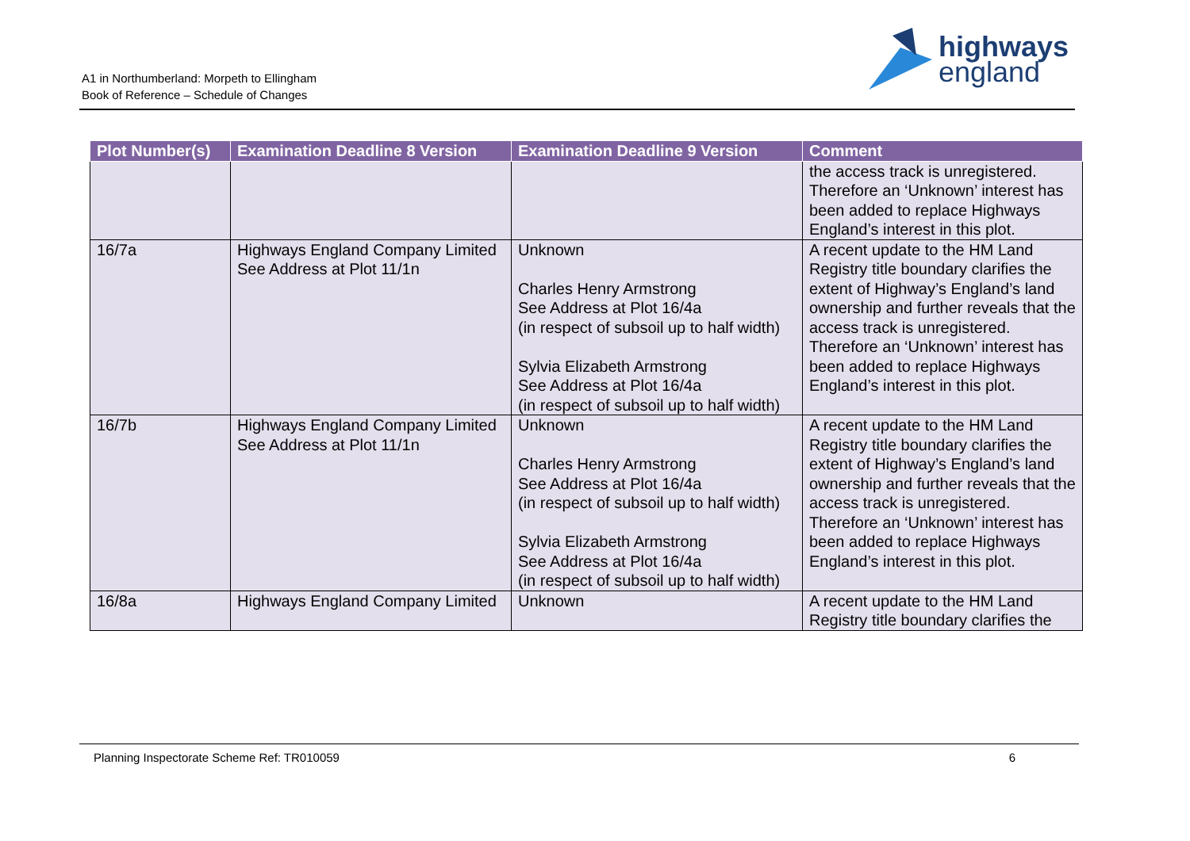A1 in Northumberland: Morpeth to Ellingham
Book of Reference – Schedule of Changes
highways
england
| Plot Number(s) | Examination Deadline 8 Version | Examination Deadline 9 Version | Comment |
| --- | --- | --- | --- |
| | | | the access track is unregistered. Therefore an ‘Unknown’ interest has been added to replace Highways England’s interest in this plot. |
| 16/7a | Highways England Company Limited See Address at Plot 11/1n | Unknown Charles Henry Armstrong See Address at Plot 16/4a (in respect of subsoil up to half width) Sylvia Elizabeth Armstrong See Address at Plot 16/4a (in respect of subsoil up to half width) | A recent update to the HM Land Registry title boundary clarifies the extent of Highway’s England’s land ownership and further reveals that the access track is unregistered. Therefore an ‘Unknown’ interest has been added to replace Highways England’s interest in this plot. |
| 16/7b | Highways England Company Limited See Address at Plot 11/1n | Unknown Charles Henry Armstrong See Address at Plot 16/4a (in respect of subsoil up to half width) Sylvia Elizabeth Armstrong See Address at Plot 16/4a (in respect of subsoil up to half width) | A recent update to the HM Land Registry title boundary clarifies the extent of Highway’s England’s land ownership and further reveals that the access track is unregistered. Therefore an ‘Unknown’ interest has been added to replace Highways England’s interest in this plot. |
| 16/8a | Highways England Company Limited | Unknown | A recent update to the HM Land Registry title boundary clarifies the |
Planning Inspectorate Scheme Ref: TR010059 6